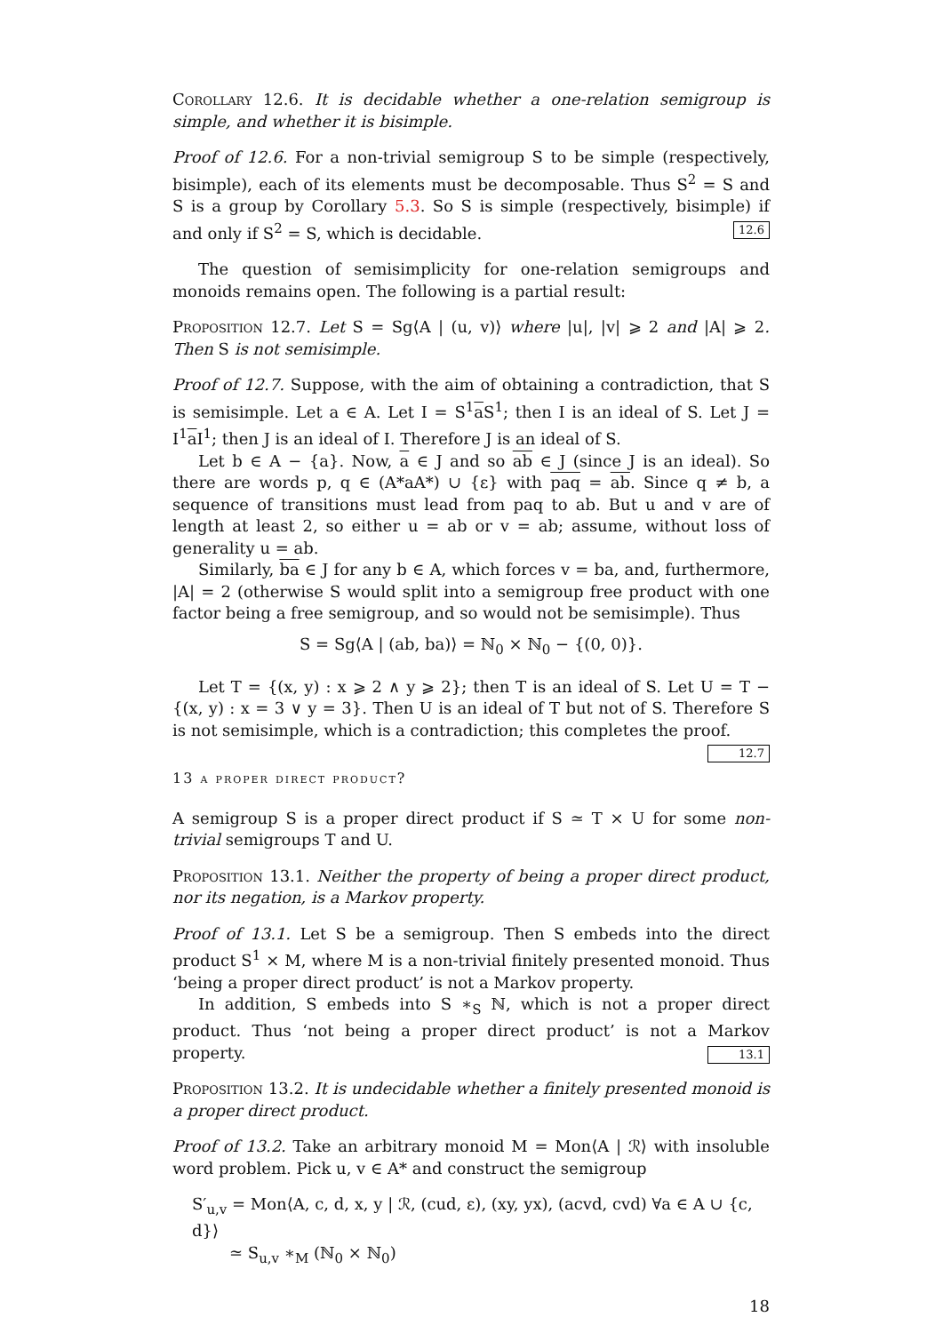Corollary 12.6. It is decidable whether a one-relation semigroup is simple, and whether it is bisimple.
Proof of 12.6. For a non-trivial semigroup S to be simple (respectively, bisimple), each of its elements must be decomposable. Thus S<sup>2</sup> = S and S is a group by Corollary 5.3. So S is simple (respectively, bisimple) if and only if S<sup>2</sup> = S, which is decidable. 12.6
The question of semisimplicity for one-relation semigroups and monoids remains open. The following is a partial result:
Proposition 12.7. Let S = Sg⟨A | (u, v)⟩ where |u|, |v| ⩾ 2 and |A| ⩾ 2. Then S is not semisimple.
Proof of 12.7. Suppose, with the aim of obtaining a contradiction, that S is semisimple. Let a ∈ A. Let I = S<sup>1</sup>a S<sup>1</sup>; then I is an ideal of S. Let J = I<sup>1</sup>a I<sup>1</sup>; then J is an ideal of I. Therefore J is an ideal of S.
Let b ∈ A − {a}. Now, a ∈ J and so ab ∈ J (since J is an ideal). So there are words p, q ∈ (A*aA*) ∪ {ε} with paq = ab. Since q ≠ b, a sequence of transitions must lead from paq to ab. But u and v are of length at least 2, so either u = ab or v = ab; assume, without loss of generality u = ab.
Similarly, ba ∈ J for any b ∈ A, which forces v = ba, and, furthermore, |A| = 2 (otherwise S would split into a semigroup free product with one factor being a free semigroup, and so would not be semisimple). Thus
S = Sg⟨A | (ab, ba)⟩ = ℕ<sub>0</sub> × ℕ<sub>0</sub> − {(0, 0)}.
Let T = {(x, y) : x ⩾ 2 ∧ y ⩾ 2}; then T is an ideal of S. Let U = T − {(x, y) : x = 3 ∨ y = 3}. Then U is an ideal of T but not of S. Therefore S is not semisimple, which is a contradiction; this completes the proof. 12.7
13 a proper direct product?
A semigroup S is a proper direct product if S ≃ T × U for some non-trivial semigroups T and U.
Proposition 13.1. Neither the property of being a proper direct product, nor its negation, is a Markov property.
Proof of 13.1. Let S be a semigroup. Then S embeds into the direct product S<sup>1</sup> × M, where M is a non-trivial finitely presented monoid. Thus ‘being a proper direct product’ is not a Markov property.
In addition, S embeds into S ∗<sub>S</sub> ℕ, which is not a proper direct product. Thus ‘not being a proper direct product’ is not a Markov property. 13.1
Proposition 13.2. It is undecidable whether a finitely presented monoid is a proper direct product.
Proof of 13.2. Take an arbitrary monoid M = Mon⟨A | ℛ⟩ with insoluble word problem. Pick u, v ∈ A* and construct the semigroup
S′<sub>u,v</sub> = Mon⟨A, c, d, x, y | ℛ, (cud, ε), (xy, yx), (acvd, cvd) ∀a ∈ A ∪ {c, d}⟩
≃ S<sub>u,v</sub> ∗<sub>M</sub> (ℕ<sub>0</sub> × ℕ<sub>0</sub>)
18